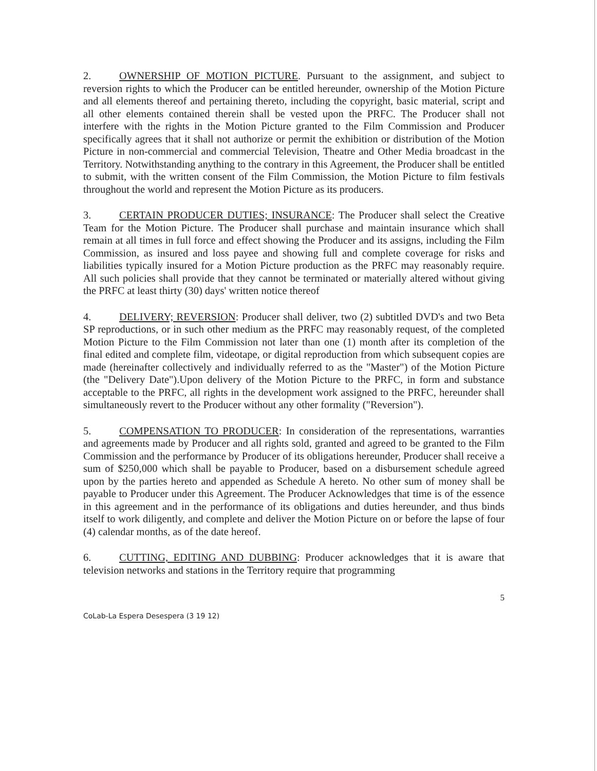2. OWNERSHIP OF MOTION PICTURE. Pursuant to the assignment, and subject to reversion rights to which the Producer can be entitled hereunder, ownership of the Motion Picture and all elements thereof and pertaining thereto, including the copyright, basic material, script and all other elements contained therein shall be vested upon the PRFC. The Producer shall not interfere with the rights in the Motion Picture granted to the Film Commission and Producer specifically agrees that it shall not authorize or permit the exhibition or distribution of the Motion Picture in non-commercial and commercial Television, Theatre and Other Media broadcast in the Territory. Notwithstanding anything to the contrary in this Agreement, the Producer shall be entitled to submit, with the written consent of the Film Commission, the Motion Picture to film festivals throughout the world and represent the Motion Picture as its producers.
3. CERTAIN PRODUCER DUTIES; INSURANCE: The Producer shall select the Creative Team for the Motion Picture. The Producer shall purchase and maintain insurance which shall remain at all times in full force and effect showing the Producer and its assigns, including the Film Commission, as insured and loss payee and showing full and complete coverage for risks and liabilities typically insured for a Motion Picture production as the PRFC may reasonably require. All such policies shall provide that they cannot be terminated or materially altered without giving the PRFC at least thirty (30) days' written notice thereof
4. DELIVERY; REVERSION: Producer shall deliver, two (2) subtitled DVD's and two Beta SP reproductions, or in such other medium as the PRFC may reasonably request, of the completed Motion Picture to the Film Commission not later than one (1) month after its completion of the final edited and complete film, videotape, or digital reproduction from which subsequent copies are made (hereinafter collectively and individually referred to as the "Master") of the Motion Picture (the "Delivery Date").Upon delivery of the Motion Picture to the PRFC, in form and substance acceptable to the PRFC, all rights in the development work assigned to the PRFC, hereunder shall simultaneously revert to the Producer without any other formality ("Reversion").
5. COMPENSATION TO PRODUCER: In consideration of the representations, warranties and agreements made by Producer and all rights sold, granted and agreed to be granted to the Film Commission and the performance by Producer of its obligations hereunder, Producer shall receive a sum of $250,000 which shall be payable to Producer, based on a disbursement schedule agreed upon by the parties hereto and appended as Schedule A hereto. No other sum of money shall be payable to Producer under this Agreement. The Producer Acknowledges that time is of the essence in this agreement and in the performance of its obligations and duties hereunder, and thus binds itself to work diligently, and complete and deliver the Motion Picture on or before the lapse of four (4) calendar months, as of the date hereof.
6. CUTTING, EDITING AND DUBBING: Producer acknowledges that it is aware that television networks and stations in the Territory require that programming
5
CoLab-La Espera Desespera (3 19 12)